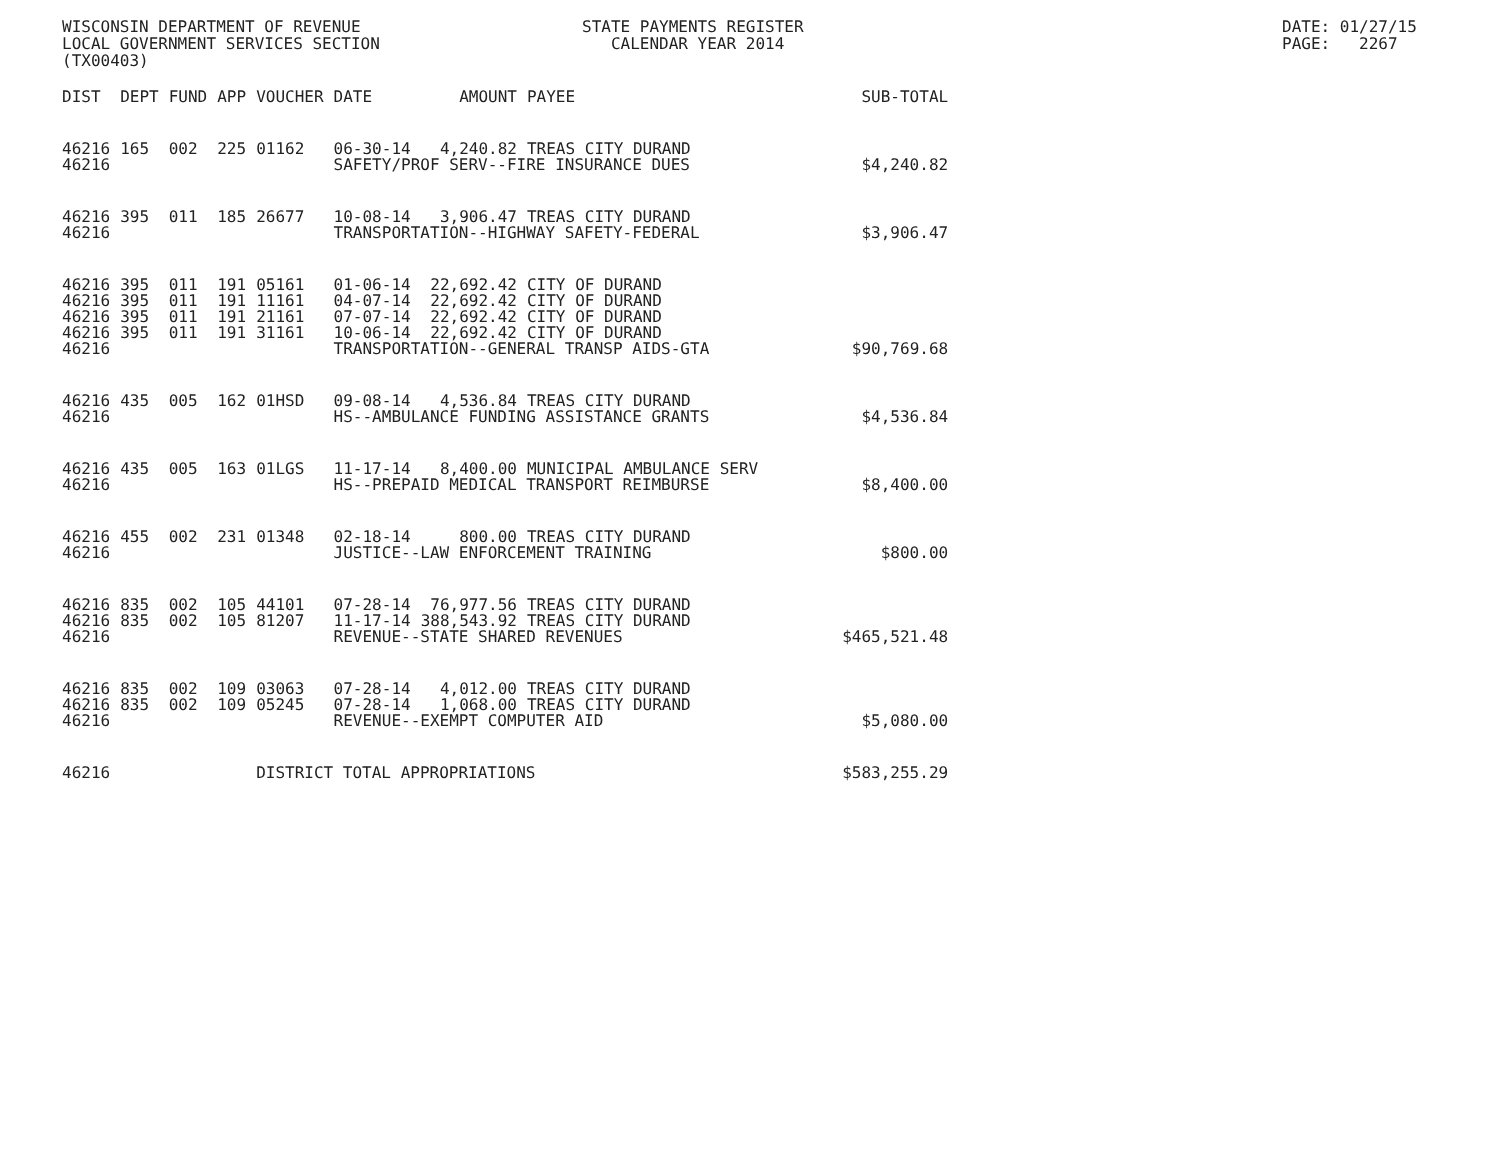WISCONSIN DEPARTMENT OF REVENUE LOCAL GOVERNMENT SERVICES SECTION (TX00403)
STATE PAYMENTS REGISTER CALENDAR YEAR 2014
DATE: 01/27/15 PAGE: 2267
| DIST | DEPT | FUND | APP | VOUCHER | DATE | AMOUNT | PAYEE | SUB-TOTAL |
| --- | --- | --- | --- | --- | --- | --- | --- | --- |
| 46216 | 165 | 002 | 225 | 01162 | 06-30-14 | 4,240.82 | TREAS CITY DURAND | |
| 46216 | | | | | SAFETY/PROF SERV--FIRE INSURANCE DUES | | | $4,240.82 |
| 46216 | 395 | 011 | 185 | 26677 | 10-08-14 | 3,906.47 | TREAS CITY DURAND | |
| 46216 | | | | | TRANSPORTATION--HIGHWAY SAFETY-FEDERAL | | | $3,906.47 |
| 46216 | 395 | 011 | 191 | 05161 | 01-06-14 | 22,692.42 | CITY OF DURAND | |
| 46216 | 395 | 011 | 191 | 11161 | 04-07-14 | 22,692.42 | CITY OF DURAND | |
| 46216 | 395 | 011 | 191 | 21161 | 07-07-14 | 22,692.42 | CITY OF DURAND | |
| 46216 | 395 | 011 | 191 | 31161 | 10-06-14 | 22,692.42 | CITY OF DURAND | |
| 46216 | | | | | TRANSPORTATION--GENERAL TRANSP AIDS-GTA | | | $90,769.68 |
| 46216 | 435 | 005 | 162 | 01HSD | 09-08-14 | 4,536.84 | TREAS CITY DURAND | |
| 46216 | | | | | HS--AMBULANCE FUNDING ASSISTANCE GRANTS | | | $4,536.84 |
| 46216 | 435 | 005 | 163 | 01LGS | 11-17-14 | 8,400.00 | MUNICIPAL AMBULANCE SERV | |
| 46216 | | | | | HS--PREPAID MEDICAL TRANSPORT REIMBURSE | | | $8,400.00 |
| 46216 | 455 | 002 | 231 | 01348 | 02-18-14 | 800.00 | TREAS CITY DURAND | |
| 46216 | | | | | JUSTICE--LAW ENFORCEMENT TRAINING | | | $800.00 |
| 46216 | 835 | 002 | 105 | 44101 | 07-28-14 | 76,977.56 | TREAS CITY DURAND | |
| 46216 | 835 | 002 | 105 | 81207 | 11-17-14 | 388,543.92 | TREAS CITY DURAND | |
| 46216 | | | | | REVENUE--STATE SHARED REVENUES | | | $465,521.48 |
| 46216 | 835 | 002 | 109 | 03063 | 07-28-14 | 4,012.00 | TREAS CITY DURAND | |
| 46216 | 835 | 002 | 109 | 05245 | 07-28-14 | 1,068.00 | TREAS CITY DURAND | |
| 46216 | | | | | REVENUE--EXEMPT COMPUTER AID | | | $5,080.00 |
| 46216 | | | | DISTRICT TOTAL APPROPRIATIONS | | | | $583,255.29 |